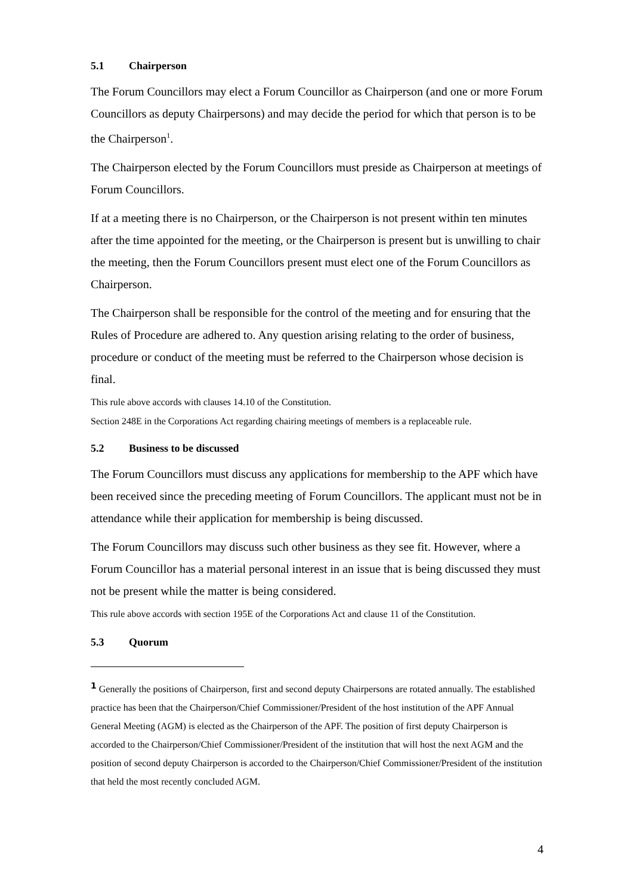5.1 Chairperson
The Forum Councillors may elect a Forum Councillor as Chairperson (and one or more Forum Councillors as deputy Chairpersons) and may decide the period for which that person is to be the Chairperson<sup>1</sup>.
The Chairperson elected by the Forum Councillors must preside as Chairperson at meetings of Forum Councillors.
If at a meeting there is no Chairperson, or the Chairperson is not present within ten minutes after the time appointed for the meeting, or the Chairperson is present but is unwilling to chair the meeting, then the Forum Councillors present must elect one of the Forum Councillors as Chairperson.
The Chairperson shall be responsible for the control of the meeting and for ensuring that the Rules of Procedure are adhered to. Any question arising relating to the order of business, procedure or conduct of the meeting must be referred to the Chairperson whose decision is final.
This rule above accords with clauses 14.10 of the Constitution.
Section 248E in the Corporations Act regarding chairing meetings of members is a replaceable rule.
5.2 Business to be discussed
The Forum Councillors must discuss any applications for membership to the APF which have been received since the preceding meeting of Forum Councillors. The applicant must not be in attendance while their application for membership is being discussed.
The Forum Councillors may discuss such other business as they see fit. However, where a Forum Councillor has a material personal interest in an issue that is being discussed they must not be present while the matter is being considered.
This rule above accords with section 195E of the Corporations Act and clause 11 of the Constitution.
5.3 Quorum
<sup>1</sup> Generally the positions of Chairperson, first and second deputy Chairpersons are rotated annually. The established practice has been that the Chairperson/Chief Commissioner/President of the host institution of the APF Annual General Meeting (AGM) is elected as the Chairperson of the APF. The position of first deputy Chairperson is accorded to the Chairperson/Chief Commissioner/President of the institution that will host the next AGM and the position of second deputy Chairperson is accorded to the Chairperson/Chief Commissioner/President of the institution that held the most recently concluded AGM.
4